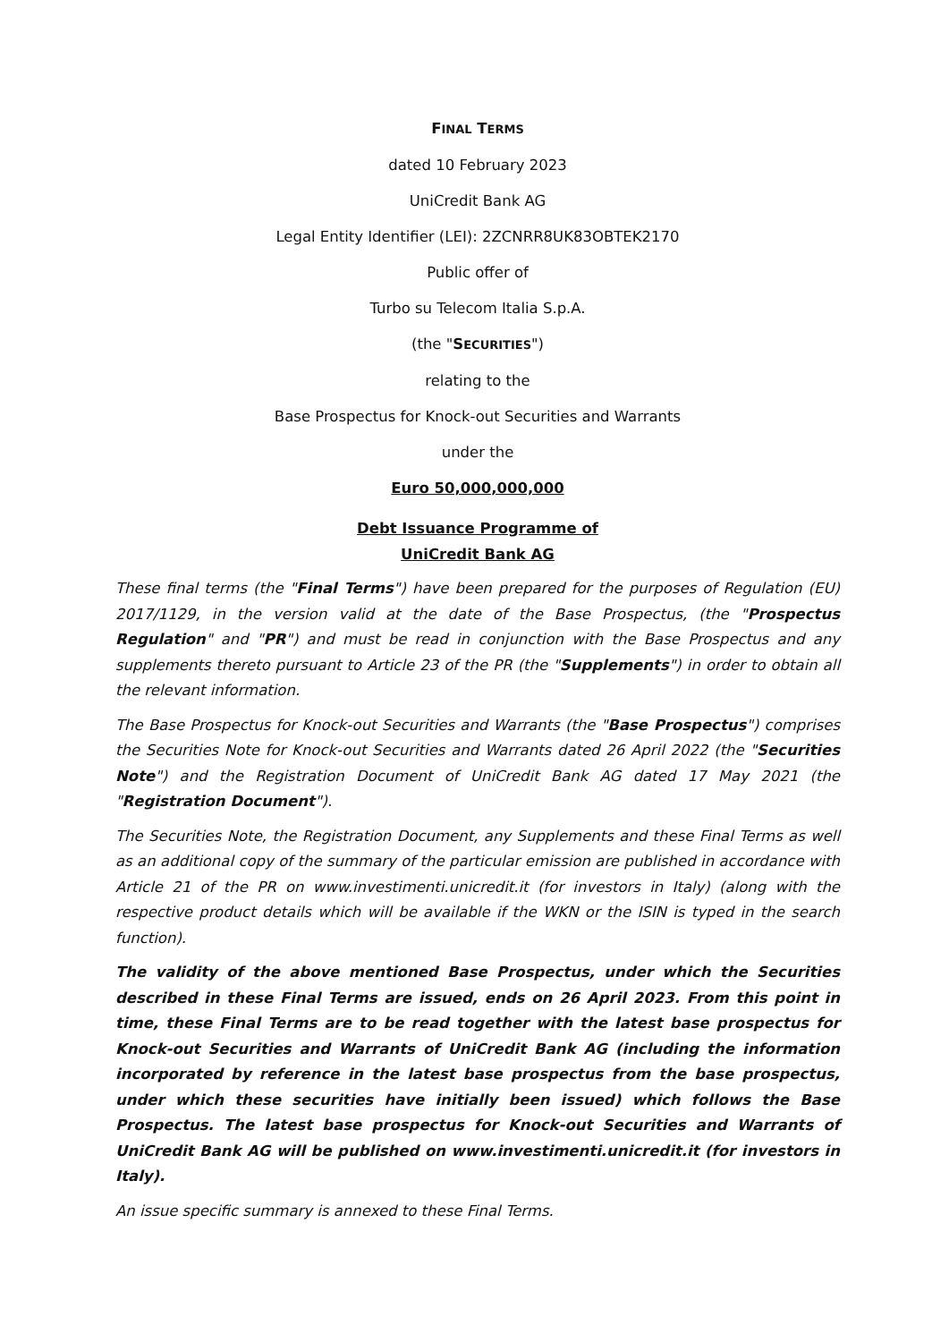FINAL TERMS
dated 10 February 2023
UniCredit Bank AG
Legal Entity Identifier (LEI): 2ZCNRR8UK83OBTEK2170
Public offer of
Turbo su Telecom Italia S.p.A.
(the "SECURITIES")
relating to the
Base Prospectus for Knock-out Securities and Warrants
under the
Euro 50,000,000,000
Debt Issuance Programme of
UniCredit Bank AG
These final terms (the "Final Terms") have been prepared for the purposes of Regulation (EU) 2017/1129, in the version valid at the date of the Base Prospectus, (the "Prospectus Regulation" and "PR") and must be read in conjunction with the Base Prospectus and any supplements thereto pursuant to Article 23 of the PR (the "Supplements") in order to obtain all the relevant information.
The Base Prospectus for Knock-out Securities and Warrants (the "Base Prospectus") comprises the Securities Note for Knock-out Securities and Warrants dated 26 April 2022 (the "Securities Note") and the Registration Document of UniCredit Bank AG dated 17 May 2021 (the "Registration Document").
The Securities Note, the Registration Document, any Supplements and these Final Terms as well as an additional copy of the summary of the particular emission are published in accordance with Article 21 of the PR on www.investimenti.unicredit.it (for investors in Italy) (along with the respective product details which will be available if the WKN or the ISIN is typed in the search function).
The validity of the above mentioned Base Prospectus, under which the Securities described in these Final Terms are issued, ends on 26 April 2023. From this point in time, these Final Terms are to be read together with the latest base prospectus for Knock-out Securities and Warrants of UniCredit Bank AG (including the information incorporated by reference in the latest base prospectus from the base prospectus, under which these securities have initially been issued) which follows the Base Prospectus. The latest base prospectus for Knock-out Securities and Warrants of UniCredit Bank AG will be published on www.investimenti.unicredit.it (for investors in Italy).
An issue specific summary is annexed to these Final Terms.